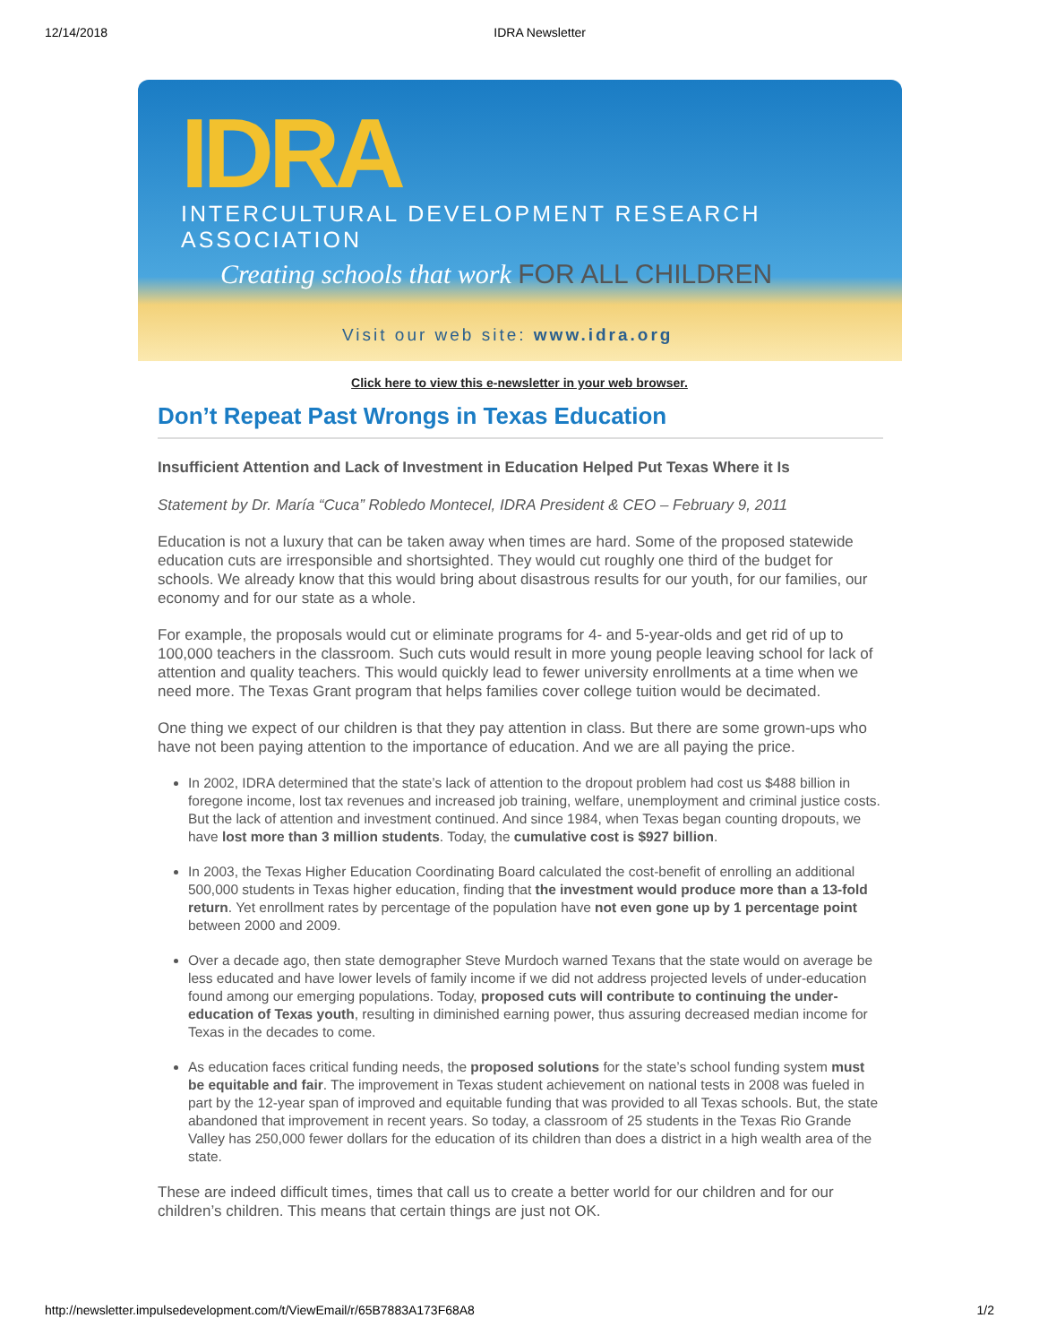12/14/2018 IDRA Newsletter
IDRA
INTERCULTURAL DEVELOPMENT RESEARCH ASSOCIATION
Creating schools that work FOR ALL CHILDREN
Visit our web site: www.idra.org
Click here to view this e-newsletter in your web browser.
Don’t Repeat Past Wrongs in Texas Education
Insufficient Attention and Lack of Investment in Education Helped Put Texas Where it Is
Statement by Dr. María “Cuca” Robledo Montecel, IDRA President & CEO – February 9, 2011
Education is not a luxury that can be taken away when times are hard. Some of the proposed statewide education cuts are irresponsible and shortsighted. They would cut roughly one third of the budget for schools. We already know that this would bring about disastrous results for our youth, for our families, our economy and for our state as a whole.
For example, the proposals would cut or eliminate programs for 4- and 5-year-olds and get rid of up to 100,000 teachers in the classroom. Such cuts would result in more young people leaving school for lack of attention and quality teachers. This would quickly lead to fewer university enrollments at a time when we need more. The Texas Grant program that helps families cover college tuition would be decimated.
One thing we expect of our children is that they pay attention in class. But there are some grown-ups who have not been paying attention to the importance of education. And we are all paying the price.
In 2002, IDRA determined that the state’s lack of attention to the dropout problem had cost us $488 billion in foregone income, lost tax revenues and increased job training, welfare, unemployment and criminal justice costs. But the lack of attention and investment continued. And since 1984, when Texas began counting dropouts, we have lost more than 3 million students. Today, the cumulative cost is $927 billion.
In 2003, the Texas Higher Education Coordinating Board calculated the cost-benefit of enrolling an additional 500,000 students in Texas higher education, finding that the investment would produce more than a 13-fold return. Yet enrollment rates by percentage of the population have not even gone up by 1 percentage point between 2000 and 2009.
Over a decade ago, then state demographer Steve Murdoch warned Texans that the state would on average be less educated and have lower levels of family income if we did not address projected levels of under-education found among our emerging populations. Today, proposed cuts will contribute to continuing the under-education of Texas youth, resulting in diminished earning power, thus assuring decreased median income for Texas in the decades to come.
As education faces critical funding needs, the proposed solutions for the state’s school funding system must be equitable and fair. The improvement in Texas student achievement on national tests in 2008 was fueled in part by the 12-year span of improved and equitable funding that was provided to all Texas schools. But, the state abandoned that improvement in recent years. So today, a classroom of 25 students in the Texas Rio Grande Valley has 250,000 fewer dollars for the education of its children than does a district in a high wealth area of the state.
These are indeed difficult times, times that call us to create a better world for our children and for our children’s children. This means that certain things are just not OK.
http://newsletter.impulsedevelopment.com/t/ViewEmail/r/65B7883A173F68A8 1/2